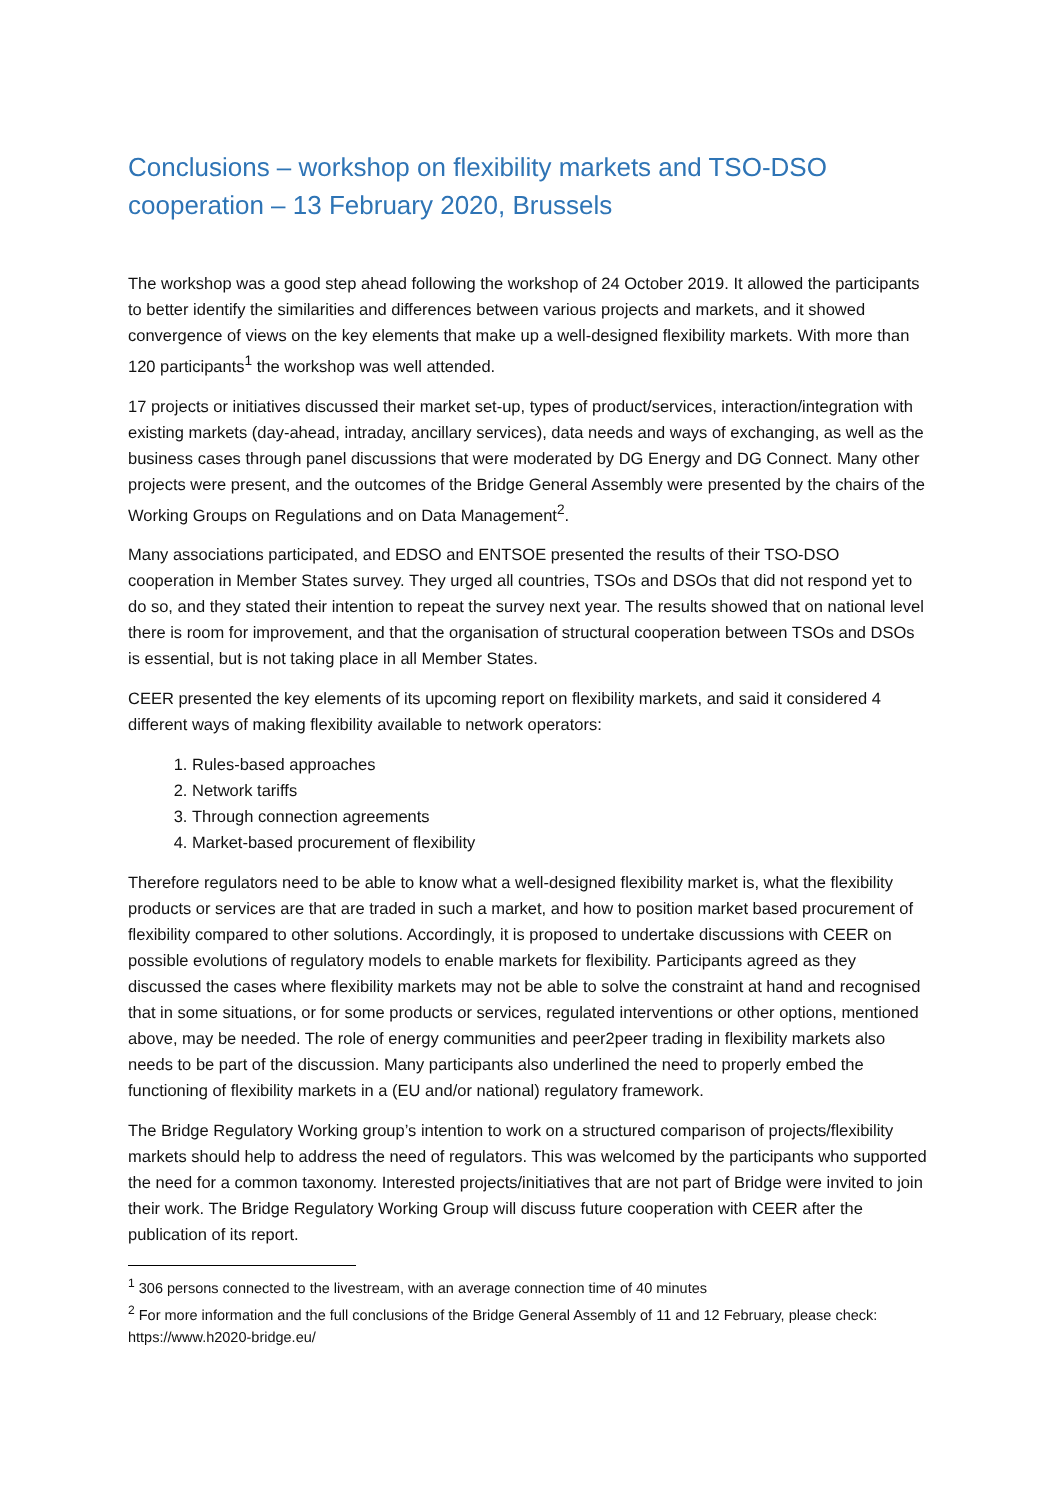Conclusions – workshop on flexibility markets and TSO-DSO cooperation – 13 February 2020, Brussels
The workshop was a good step ahead following the workshop of 24 October 2019. It allowed the participants to better identify the similarities and differences between various projects and markets, and it showed convergence of views on the key elements that make up a well-designed flexibility markets. With more than 120 participants<sup>1</sup> the workshop was well attended.
17 projects or initiatives discussed their market set-up, types of product/services, interaction/integration with existing markets (day-ahead, intraday, ancillary services), data needs and ways of exchanging, as well as the business cases through panel discussions that were moderated by DG Energy and DG Connect. Many other projects were present, and the outcomes of the Bridge General Assembly were presented by the chairs of the Working Groups on Regulations and on Data Management<sup>2</sup>.
Many associations participated, and EDSO and ENTSOE presented the results of their TSO-DSO cooperation in Member States survey. They urged all countries, TSOs and DSOs that did not respond yet to do so, and they stated their intention to repeat the survey next year. The results showed that on national level there is room for improvement, and that the organisation of structural cooperation between TSOs and DSOs is essential, but is not taking place in all Member States.
CEER presented the key elements of its upcoming report on flexibility markets, and said it considered 4 different ways of making flexibility available to network operators:
1. Rules-based approaches
2. Network tariffs
3. Through connection agreements
4. Market-based procurement of flexibility
Therefore regulators need to be able to know what a well-designed flexibility market is, what the flexibility products or services are that are traded in such a market, and how to position market based procurement of flexibility compared to other solutions. Accordingly, it is proposed to undertake discussions with CEER on possible evolutions of regulatory models to enable markets for flexibility. Participants agreed as they discussed the cases where flexibility markets may not be able to solve the constraint at hand and recognised that in some situations, or for some products or services, regulated interventions or other options, mentioned above, may be needed. The role of energy communities and peer2peer trading in flexibility markets also needs to be part of the discussion. Many participants also underlined the need to properly embed the functioning of flexibility markets in a (EU and/or national) regulatory framework.
The Bridge Regulatory Working group’s intention to work on a structured comparison of projects/flexibility markets should help to address the need of regulators. This was welcomed by the participants who supported the need for a common taxonomy. Interested projects/initiatives that are not part of Bridge were invited to join their work. The Bridge Regulatory Working Group will discuss future cooperation with CEER after the publication of its report.
<sup>1</sup> 306 persons connected to the livestream, with an average connection time of 40 minutes
<sup>2</sup> For more information and the full conclusions of the Bridge General Assembly of 11 and 12 February, please check: https://www.h2020-bridge.eu/